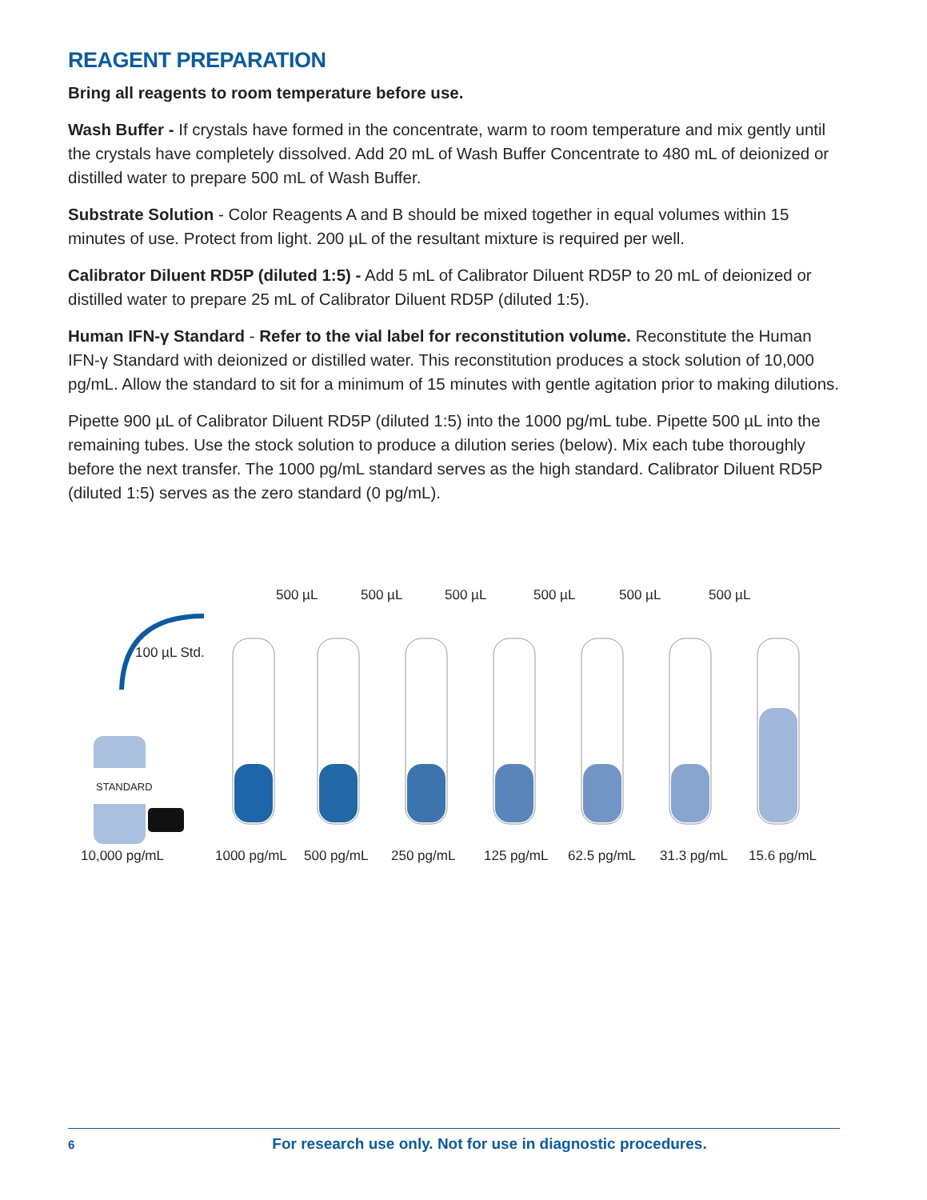REAGENT PREPARATION
Bring all reagents to room temperature before use.
Wash Buffer - If crystals have formed in the concentrate, warm to room temperature and mix gently until the crystals have completely dissolved. Add 20 mL of Wash Buffer Concentrate to 480 mL of deionized or distilled water to prepare 500 mL of Wash Buffer.
Substrate Solution - Color Reagents A and B should be mixed together in equal volumes within 15 minutes of use. Protect from light. 200 µL of the resultant mixture is required per well.
Calibrator Diluent RD5P (diluted 1:5) - Add 5 mL of Calibrator Diluent RD5P to 20 mL of deionized or distilled water to prepare 25 mL of Calibrator Diluent RD5P (diluted 1:5).
Human IFN-γ Standard - Refer to the vial label for reconstitution volume. Reconstitute the Human IFN-γ Standard with deionized or distilled water. This reconstitution produces a stock solution of 10,000 pg/mL. Allow the standard to sit for a minimum of 15 minutes with gentle agitation prior to making dilutions.
Pipette 900 µL of Calibrator Diluent RD5P (diluted 1:5) into the 1000 pg/mL tube. Pipette 500 µL into the remaining tubes. Use the stock solution to produce a dilution series (below). Mix each tube thoroughly before the next transfer. The 1000 pg/mL standard serves as the high standard. Calibrator Diluent RD5P (diluted 1:5) serves as the zero standard (0 pg/mL).
500 µL 500 µL 500 µL 500 µL 500 µL 500 µL
100 µL Std.
STANDARD
10,000 pg/mL 1000 pg/mL 500 pg/mL 250 pg/mL 125 pg/mL 62.5 pg/mL 31.3 pg/mL 15.6 pg/mL
6 For research use only. Not for use in diagnostic procedures.